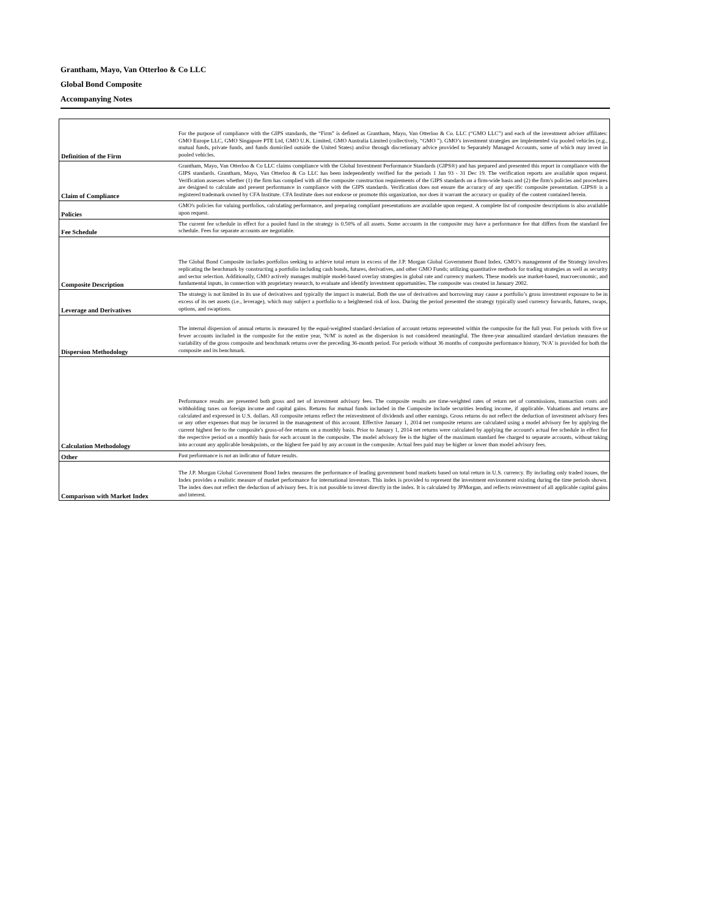Grantham, Mayo, Van Otterloo & Co LLC
Global Bond Composite
Accompanying Notes
| Definition of the Firm | For the purpose of compliance with the GIPS standards, the “Firm” is defined as Grantham, Mayo, Van Otterloo & Co. LLC (“GMO LLC”) and each of the investment adviser affiliates: GMO Europe LLC, GMO Singapore PTE Ltd, GMO U.K. Limited, GMO Australia Limited (collectively, “GMO ”). GMO’s investment strategies are implemented via pooled vehicles (e.g., mutual funds, private funds, and funds domiciled outside the United States) and/or through discretionary advice provided to Separately Managed Accounts, some of which may invest in pooled vehicles. |
| Claim of Compliance | Grantham, Mayo, Van Otterloo & Co LLC claims compliance with the Global Investment Performance Standards (GIPS®) and has prepared and presented this report in compliance with the GIPS standards. Grantham, Mayo, Van Otterloo & Co LLC has been independently verified for the periods 1 Jan 93 - 31 Dec 19. The verification reports are available upon request. Verification assesses whether (1) the firm has complied with all the composite construction requirements of the GIPS standards on a firm-wide basis and (2) the firm's policies and procedures are designed to calculate and present performance in compliance with the GIPS standards. Verification does not ensure the accuracy of any specific composite presentation. GIPS® is a registered trademark owned by CFA Institute. CFA Institute does not endorse or promote this organization, nor does it warrant the accuracy or quality of the content contained herein. |
| Policies | GMO's policies for valuing portfolios, calculating performance, and preparing compliant presentations are available upon request. A complete list of composite descriptions is also available upon request. |
| Fee Schedule | The current fee schedule in effect for a pooled fund in the strategy is 0.50% of all assets. Some accounts in the composite may have a performance fee that differs from the standard fee schedule. Fees for separate accounts are negotiable. |
| Composite Description | The Global Bond Composite includes portfolios seeking to achieve total return in excess of the J.P. Morgan Global Government Bond Index. GMO’s management of the Strategy involves replicating the benchmark by constructing a portfolio including cash bonds, futures, derivatives, and other GMO Funds; utilizing quantitative methods for trading strategies as well as security and sector selection. Additionally, GMO actively manages multiple model-based overlay strategies in global rate and currency markets. These models use market-based, macroeconomic, and fundamental inputs, in connection with proprietary research, to evaluate and identify investment opportunities. The composite was created in January 2002. |
| Leverage and Derivatives | The strategy is not limited in its use of derivatives and typically the impact is material. Both the use of derivatives and borrowing may cause a portfolio’s gross investment exposure to be in excess of its net assets (i.e., leverage), which may subject a portfolio to a heightened risk of loss. During the period presented the strategy typically used currency forwards, futures, swaps, options, and swaptions. |
| Dispersion Methodology | The internal dispersion of annual returns is measured by the equal-weighted standard deviation of account returns represented within the composite for the full year. For periods with five or fewer accounts included in the composite for the entire year, 'N/M' is noted as the dispersion is not considered meaningful. The three-year annualized standard deviation measures the variability of the gross composite and benchmark returns over the preceding 36-month period. For periods without 36 months of composite performance history, 'N/A' is provided for both the composite and its benchmark. |
| Calculation Methodology | Performance results are presented both gross and net of investment advisory fees. The composite results are time-weighted rates of return net of commissions, transaction costs and withholding taxes on foreign income and capital gains. Returns for mutual funds included in the Composite include securities lending income, if applicable. Valuations and returns are calculated and expressed in U.S. dollars. All composite returns reflect the reinvestment of dividends and other earnings. Gross returns do not reflect the deduction of investment advisory fees or any other expenses that may be incurred in the management of this account. Effective January 1, 2014 net composite returns are calculated using a model advisory fee by applying the current highest fee to the composite's gross-of-fee returns on a monthly basis. Prior to January 1, 2014 net returns were calculated by applying the account's actual fee schedule in effect for the respective period on a monthly basis for each account in the composite. The model advisory fee is the higher of the maximum standard fee charged to separate accounts, without taking into account any applicable breakpoints, or the highest fee paid by any account in the composite. Actual fees paid may be higher or lower than model advisory fees. |
| Other | Past performance is not an indicator of future results. |
| Comparison with Market Index | The J.P. Morgan Global Government Bond Index measures the performance of leading government bond markets based on total return in U.S. currency. By including only traded issues, the Index provides a realistic measure of market performance for international investors. This index is provided to represent the investment environment existing during the time periods shown. The index does not reflect the deduction of advisory fees. It is not possible to invest directly in the index. It is calculated by JPMorgan, and reflects reinvestment of all applicable capital gains and interest. |